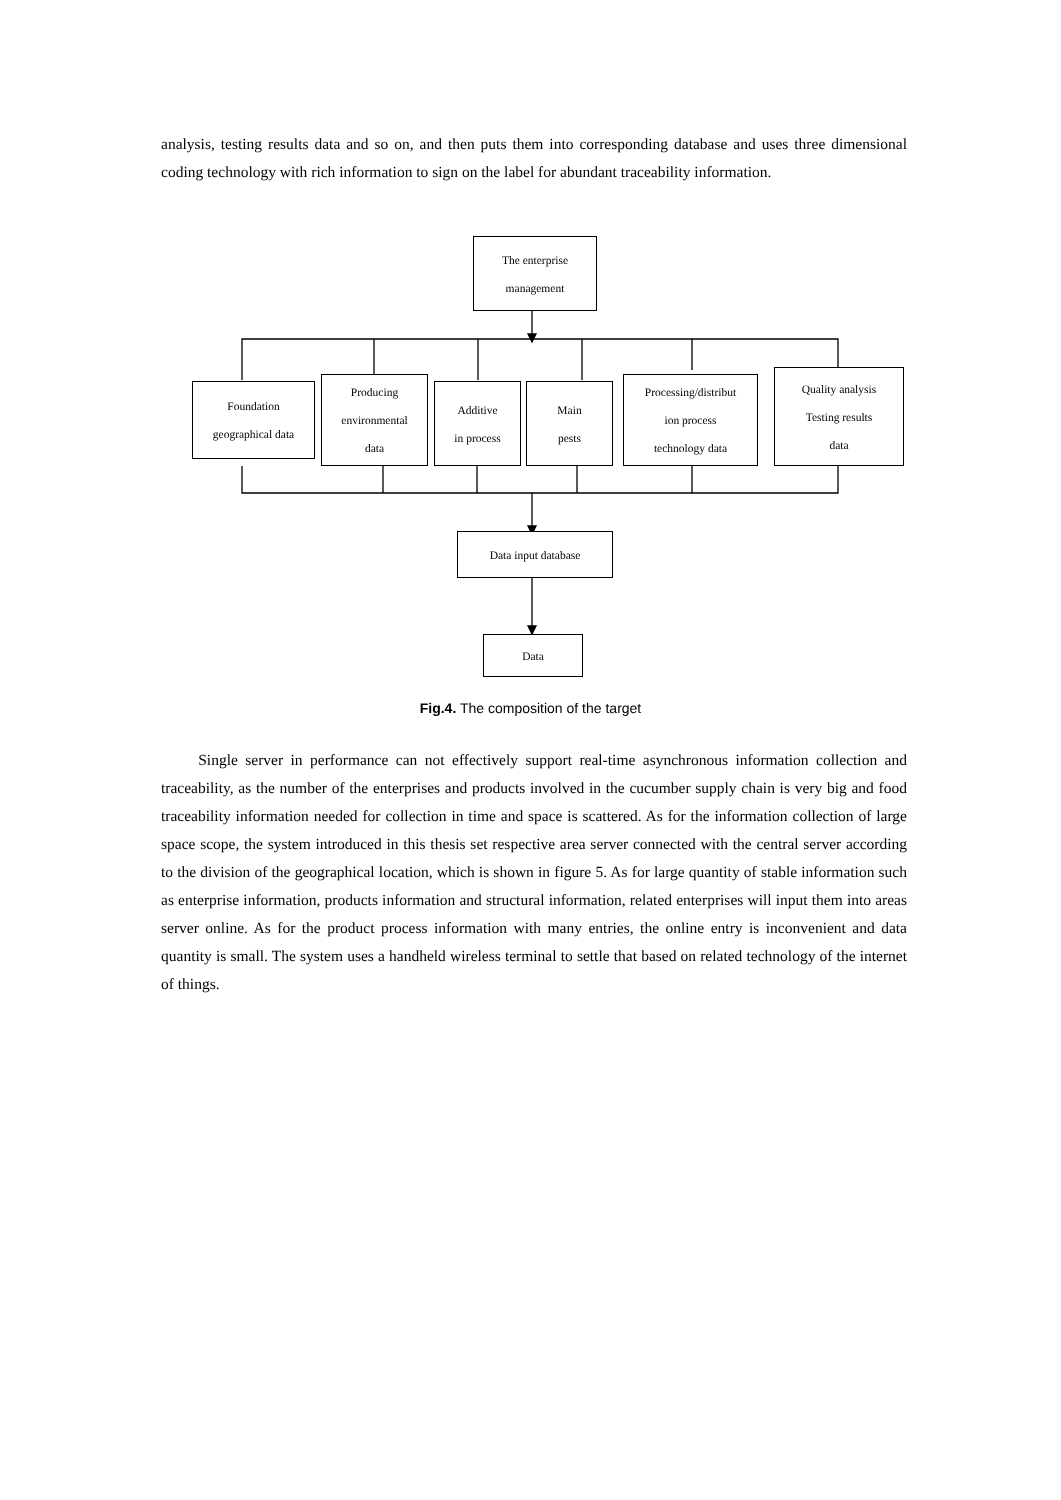analysis, testing results data and so on, and then puts them into corresponding database and uses three dimensional coding technology with rich information to sign on the label for abundant traceability information.
The enterprise
management
Foundation
geographical data
Producing
environmental
data
Additive
in process
Main
pests
Processing/distribut
ion process
technology data
Quality analysis
Testing results
data
Data input database
Data
Fig.4. The composition of the target
Single server in performance can not effectively support real-time asynchronous information collection and traceability, as the number of the enterprises and products involved in the cucumber supply chain is very big and food traceability information needed for collection in time and space is scattered. As for the information collection of large space scope, the system introduced in this thesis set respective area server connected with the central server according to the division of the geographical location, which is shown in figure 5. As for large quantity of stable information such as enterprise information, products information and structural information, related enterprises will input them into areas server online. As for the product process information with many entries, the online entry is inconvenient and data quantity is small. The system uses a handheld wireless terminal to settle that based on related technology of the internet of things.